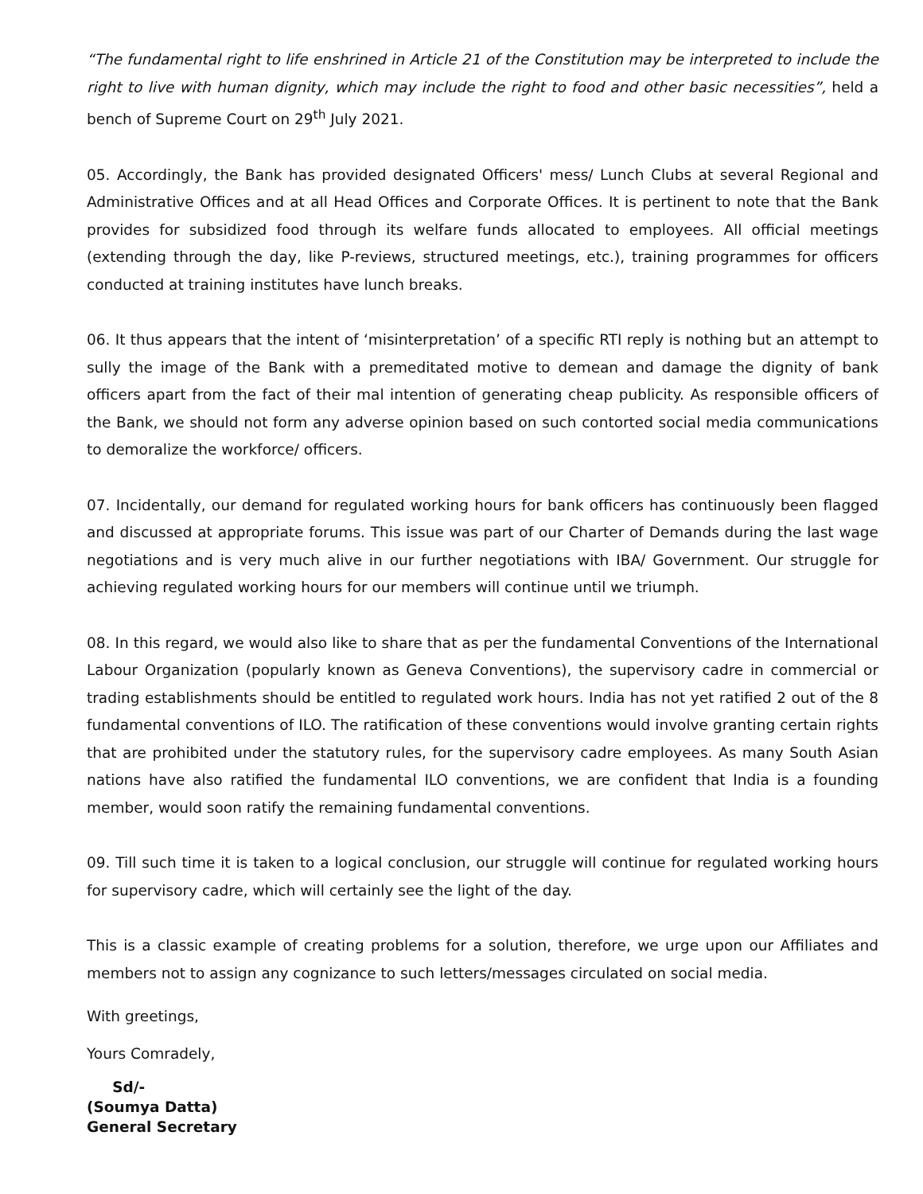“The fundamental right to life enshrined in Article 21 of the Constitution may be interpreted to include the right to live with human dignity, which may include the right to food and other basic necessities”, held a bench of Supreme Court on 29<sup>th</sup> July 2021.
05. Accordingly, the Bank has provided designated Officers' mess/ Lunch Clubs at several Regional and Administrative Offices and at all Head Offices and Corporate Offices. It is pertinent to note that the Bank provides for subsidized food through its welfare funds allocated to employees. All official meetings (extending through the day, like P-reviews, structured meetings, etc.), training programmes for officers conducted at training institutes have lunch breaks.
06. It thus appears that the intent of ‘misinterpretation’ of a specific RTI reply is nothing but an attempt to sully the image of the Bank with a premeditated motive to demean and damage the dignity of bank officers apart from the fact of their mal intention of generating cheap publicity. As responsible officers of the Bank, we should not form any adverse opinion based on such contorted social media communications to demoralize the workforce/ officers.
07. Incidentally, our demand for regulated working hours for bank officers has continuously been flagged and discussed at appropriate forums. This issue was part of our Charter of Demands during the last wage negotiations and is very much alive in our further negotiations with IBA/ Government. Our struggle for achieving regulated working hours for our members will continue until we triumph.
08. In this regard, we would also like to share that as per the fundamental Conventions of the International Labour Organization (popularly known as Geneva Conventions), the supervisory cadre in commercial or trading establishments should be entitled to regulated work hours. India has not yet ratified 2 out of the 8 fundamental conventions of ILO. The ratification of these conventions would involve granting certain rights that are prohibited under the statutory rules, for the supervisory cadre employees. As many South Asian nations have also ratified the fundamental ILO conventions, we are confident that India is a founding member, would soon ratify the remaining fundamental conventions.
09. Till such time it is taken to a logical conclusion, our struggle will continue for regulated working hours for supervisory cadre, which will certainly see the light of the day.
This is a classic example of creating problems for a solution, therefore, we urge upon our Affiliates and members not to assign any cognizance to such letters/messages circulated on social media.
With greetings,
Yours Comradely,
Sd/-
(Soumya Datta)
General Secretary